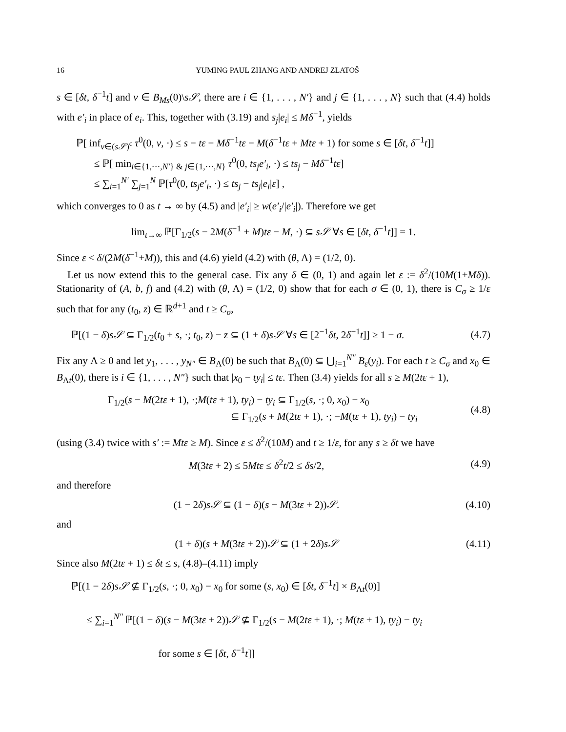16 YUMING PAUL ZHANG AND ANDREJ ZLATOŠ
s ∈ [δt, δ<sup>−1</sup>t] and v ∈ B<sub>Ms</sub>(0)\s𝒮, there are i ∈ {1, . . . , N′} and j ∈ {1, . . . , N} such that (4.4) holds with e′<sub>i</sub> in place of e<sub>i</sub>. This, together with (3.19) and s<sub>j</sub>|e<sub>i</sub>| ≤ Mδ<sup>−1</sup>, yields
ℙ[ inf<sub>v∈(s𝒮)<sup>c</sup></sub> τ<sup>0</sup>(0, v, ·) ≤ s − tε − Mδ<sup>−1</sup>tε − M(δ<sup>−1</sup>tε + Mtε + 1) for some s ∈ [δt, δ<sup>−1</sup>t]]
≤ ℙ[ min<sub>i∈{1,···,N′} & j∈{1,···,N}</sub> τ<sup>0</sup>(0, ts<sub>j</sub>e′<sub>i</sub>, ·) ≤ ts<sub>j</sub> − Mδ<sup>−1</sup>tε]
≤ ∑<sub>i=1</sub><sup>N′</sup> ∑<sub>j=1</sub><sup>N</sup> ℙ[τ<sup>0</sup>(0, ts<sub>j</sub>e′<sub>i</sub>, ·) ≤ ts<sub>j</sub> − ts<sub>j</sub>|e<sub>i</sub>|ε] ,
which converges to 0 as t → ∞ by (4.5) and |e′<sub>i</sub>| ≥ w(e′<sub>i</sub>/|e′<sub>i</sub>|). Therefore we get
lim<sub>t→∞</sub> ℙ[Γ<sub>1/2</sub>(s − 2M(δ<sup>−1</sup> + M)tε − M, ·) ⊆ s𝒮 ∀s ∈ [δt, δ<sup>−1</sup>t]] = 1.
Since ε < δ/(2M(δ<sup>−1</sup>+M)), this and (4.6) yield (4.2) with (θ, Λ) = (1/2, 0).
Let us now extend this to the general case. Fix any δ ∈ (0, 1) and again let ε := δ<sup>2</sup>/(10M(1+Mδ)). Stationarity of (A, b, f) and (4.2) with (θ, Λ) = (1/2, 0) show that for each σ ∈ (0, 1), there is C<sub>σ</sub> ≥ 1/ε such that for any (t<sub>0</sub>, z) ∈ ℝ<sup>d+1</sup> and t ≥ C<sub>σ</sub>,
ℙ[(1 − δ)s𝒮 ⊆ Γ<sub>1/2</sub>(t<sub>0</sub> + s, ·; t<sub>0</sub>, z) − z ⊆ (1 + δ)s𝒮 ∀s ∈ [2<sup>−1</sup>δt, 2δ<sup>−1</sup>t]] ≥ 1 − σ.
(4.7)
Fix any Λ ≥ 0 and let y<sub>1</sub>, . . . , y<sub>N″</sub> ∈ B<sub>Λ</sub>(0) be such that B<sub>Λ</sub>(0) ⊆ ⋃<sub>i=1</sub><sup>N″</sup> B<sub>ε</sub>(y<sub>i</sub>). For each t ≥ C<sub>σ</sub> and x<sub>0</sub> ∈ B<sub>Λt</sub>(0), there is i ∈ {1, . . . , N″} such that |x<sub>0</sub> − ty<sub>i</sub>| ≤ tε. Then (3.4) yields for all s ≥ M(2tε + 1),
Γ<sub>1/2</sub>(s − M(2tε + 1), ·;M(tε + 1), ty<sub>i</sub>) − ty<sub>i</sub> ⊆ Γ<sub>1/2</sub>(s, ·; 0, x<sub>0</sub>) − x<sub>0</sub>
⊆ Γ<sub>1/2</sub>(s + M(2tε + 1), ·; −M(tε + 1), ty<sub>i</sub>) − ty<sub>i</sub>
(4.8)
(using (3.4) twice with s′ := Mtε ≥ M). Since ε ≤ δ<sup>2</sup>/(10M) and t ≥ 1/ε, for any s ≥ δt we have
M(3tε + 2) ≤ 5Mtε ≤ δ<sup>2</sup>t/2 ≤ δs/2,
(4.9)
and therefore
(1 − 2δ)s𝒮 ⊆ (1 − δ)(s − M(3tε + 2))𝒮.
(4.10)
and
(1 + δ)(s + M(3tε + 2))𝒮 ⊆ (1 + 2δ)s𝒮
(4.11)
Since also M(2tε + 1) ≤ δt ≤ s, (4.8)–(4.11) imply
ℙ[(1 − 2δ)s𝒮 ⊈ Γ<sub>1/2</sub>(s, ·; 0, x<sub>0</sub>) − x<sub>0</sub> for some (s, x<sub>0</sub>) ∈ [δt, δ<sup>−1</sup>t] × B<sub>Λt</sub>(0)]
≤ ∑<sub>i=1</sub><sup>N″</sup> ℙ[(1 − δ)(s − M(3tε + 2))𝒮 ⊈ Γ<sub>1/2</sub>(s − M(2tε + 1), ·; M(tε + 1), ty<sub>i</sub>) − ty<sub>i</sub>
for some s ∈ [δt, δ<sup>−1</sup>t]]